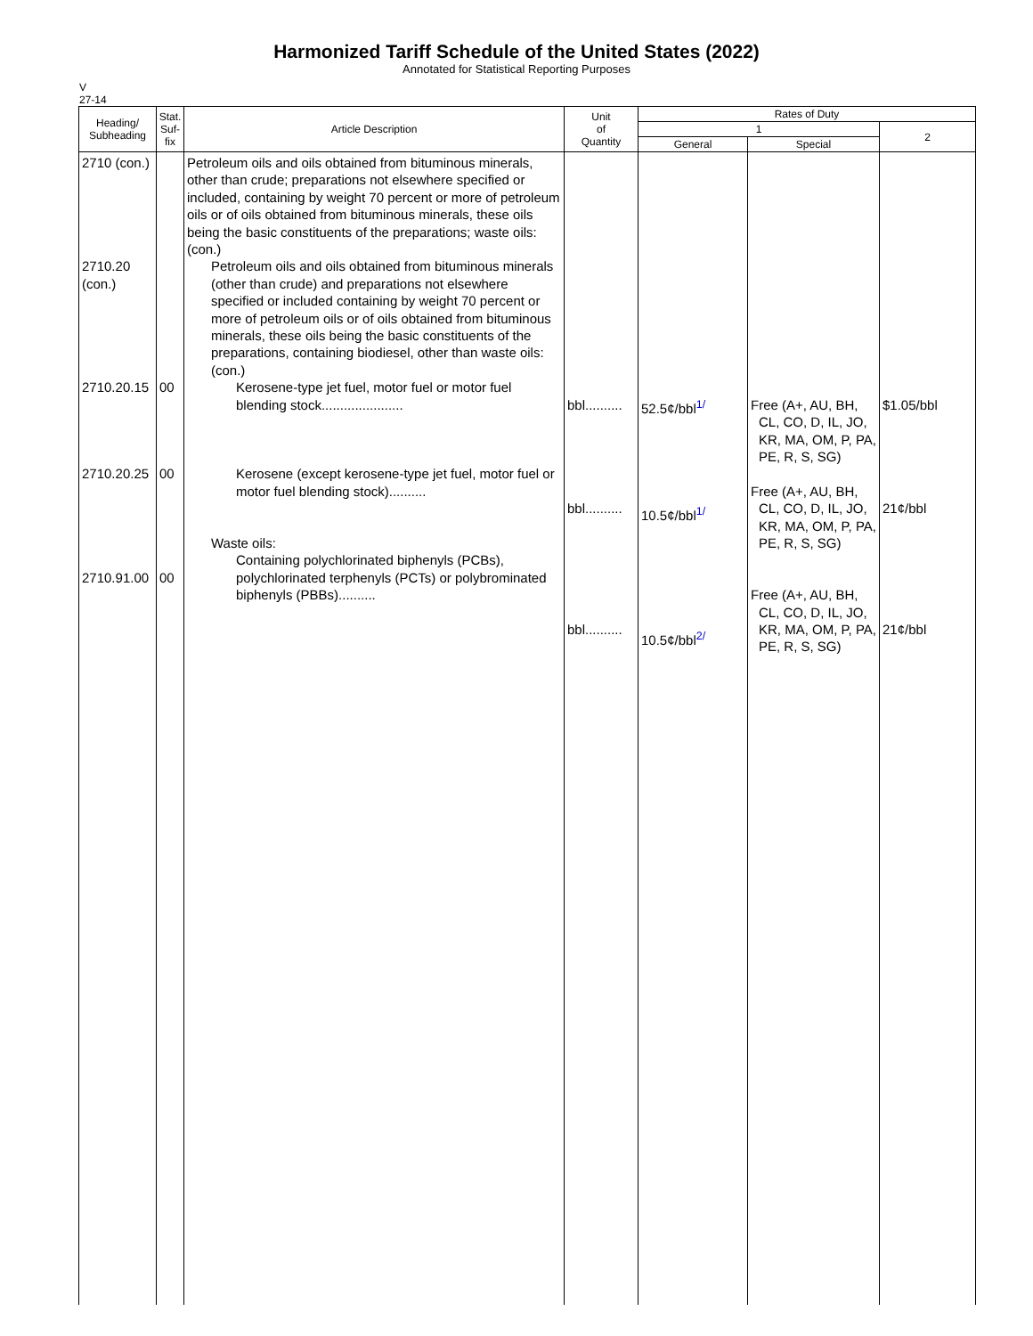Harmonized Tariff Schedule of the United States (2022)
Annotated for Statistical Reporting Purposes
V
27-14
| Heading/ Subheading | Stat. Suf- fix | Article Description | Unit of Quantity | Rates of Duty | | |
| --- | --- | --- | --- | --- | --- | --- |
| | | | | 1 | | 2 |
| | | | | General | Special | |
| 2710 (con.) 2710.20 (con.) 2710.20.15 2710.20.25 2710.91.00 | 00 00 00 | Petroleum oils and oils obtained from bituminous minerals, other than crude; preparations not elsewhere specified or included, containing by weight 70 percent or more of petroleum oils or of oils obtained from bituminous minerals, these oils being the basic constituents of the preparations; waste oils: (con.) Petroleum oils and oils obtained from bituminous minerals (other than crude) and preparations not elsewhere specified or included containing by weight 70 percent or more of petroleum oils or of oils obtained from bituminous minerals, these oils being the basic constituents of the preparations, containing biodiesel, other than waste oils: (con.) Kerosene-type jet fuel, motor fuel or motor fuel blending stock...................... Kerosene (except kerosene-type jet fuel, motor fuel or motor fuel blending stock).......... Waste oils: Containing polychlorinated biphenyls (PCBs), polychlorinated terphenyls (PCTs) or polybrominated biphenyls (PBBs).......... | bbl.......... bbl.......... bbl.......... | 52.5¢/bbl<sup>1/</sup> 10.5¢/bbl<sup>1/</sup> 10.5¢/bbl<sup>2/</sup> | Free (A+, AU, BH, CL, CO, D, IL, JO, KR, MA, OM, P, PA, PE, R, S, SG) Free (A+, AU, BH, CL, CO, D, IL, JO, KR, MA, OM, P, PA, PE, R, S, SG) Free (A+, AU, BH, CL, CO, D, IL, JO, KR, MA, OM, P, PA, PE, R, S, SG) | $1.05/bbl 21¢/bbl 21¢/bbl |